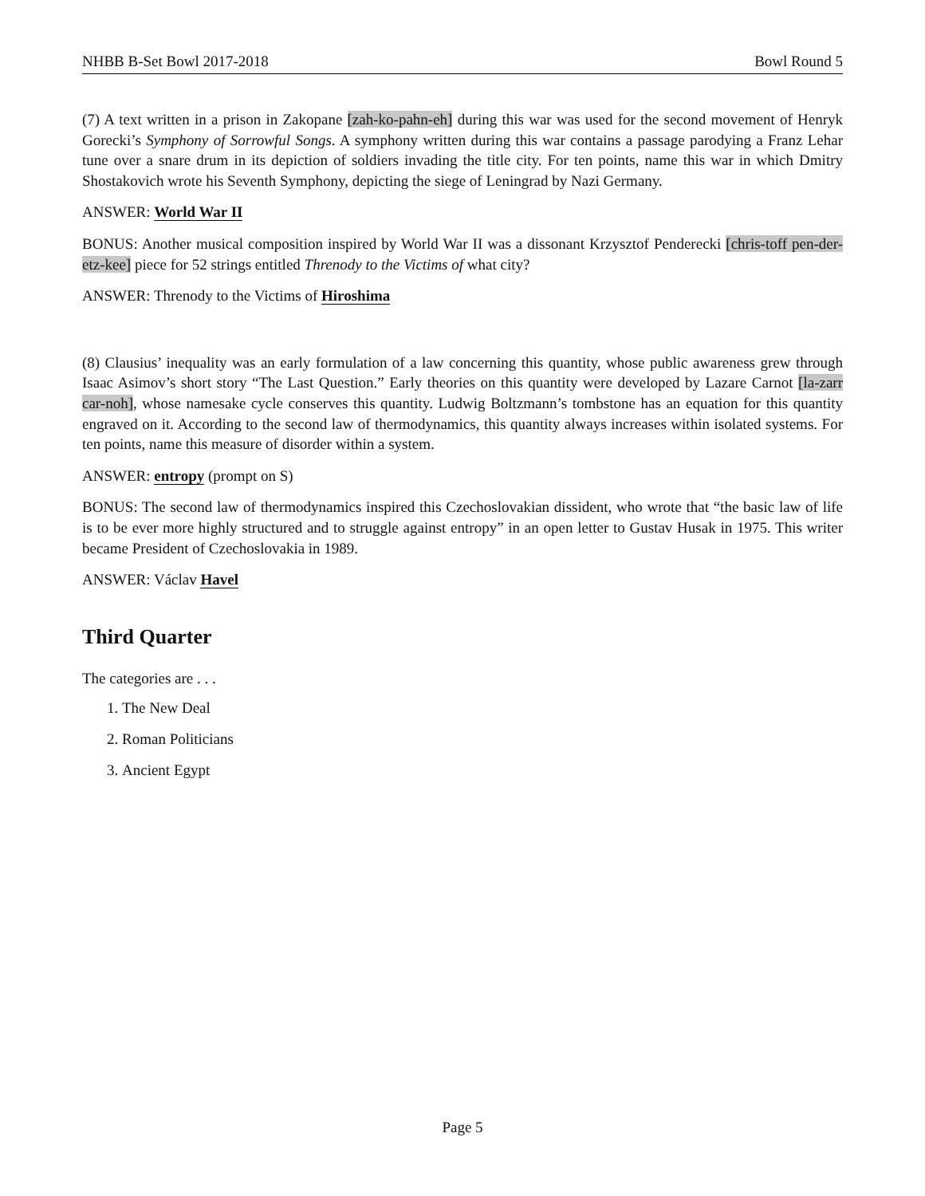NHBB B-Set Bowl 2017-2018 Bowl Round 5
(7) A text written in a prison in Zakopane [zah-ko-pahn-eh] during this war was used for the second movement of Henryk Gorecki’s Symphony of Sorrowful Songs. A symphony written during this war contains a passage parodying a Franz Lehar tune over a snare drum in its depiction of soldiers invading the title city. For ten points, name this war in which Dmitry Shostakovich wrote his Seventh Symphony, depicting the siege of Leningrad by Nazi Germany.
ANSWER: World War II
BONUS: Another musical composition inspired by World War II was a dissonant Krzysztof Penderecki [chris-toff pen-der-etz-kee] piece for 52 strings entitled Threnody to the Victims of what city?
ANSWER: Threnody to the Victims of Hiroshima
(8) Clausius’ inequality was an early formulation of a law concerning this quantity, whose public awareness grew through Isaac Asimov’s short story “The Last Question.” Early theories on this quantity were developed by Lazare Carnot [la-zarr car-noh], whose namesake cycle conserves this quantity. Ludwig Boltzmann’s tombstone has an equation for this quantity engraved on it. According to the second law of thermodynamics, this quantity always increases within isolated systems. For ten points, name this measure of disorder within a system.
ANSWER: entropy (prompt on S)
BONUS: The second law of thermodynamics inspired this Czechoslovakian dissident, who wrote that “the basic law of life is to be ever more highly structured and to struggle against entropy” in an open letter to Gustav Husak in 1975. This writer became President of Czechoslovakia in 1989.
ANSWER: Václav Havel
Third Quarter
The categories are . . .
1. The New Deal
2. Roman Politicians
3. Ancient Egypt
Page 5